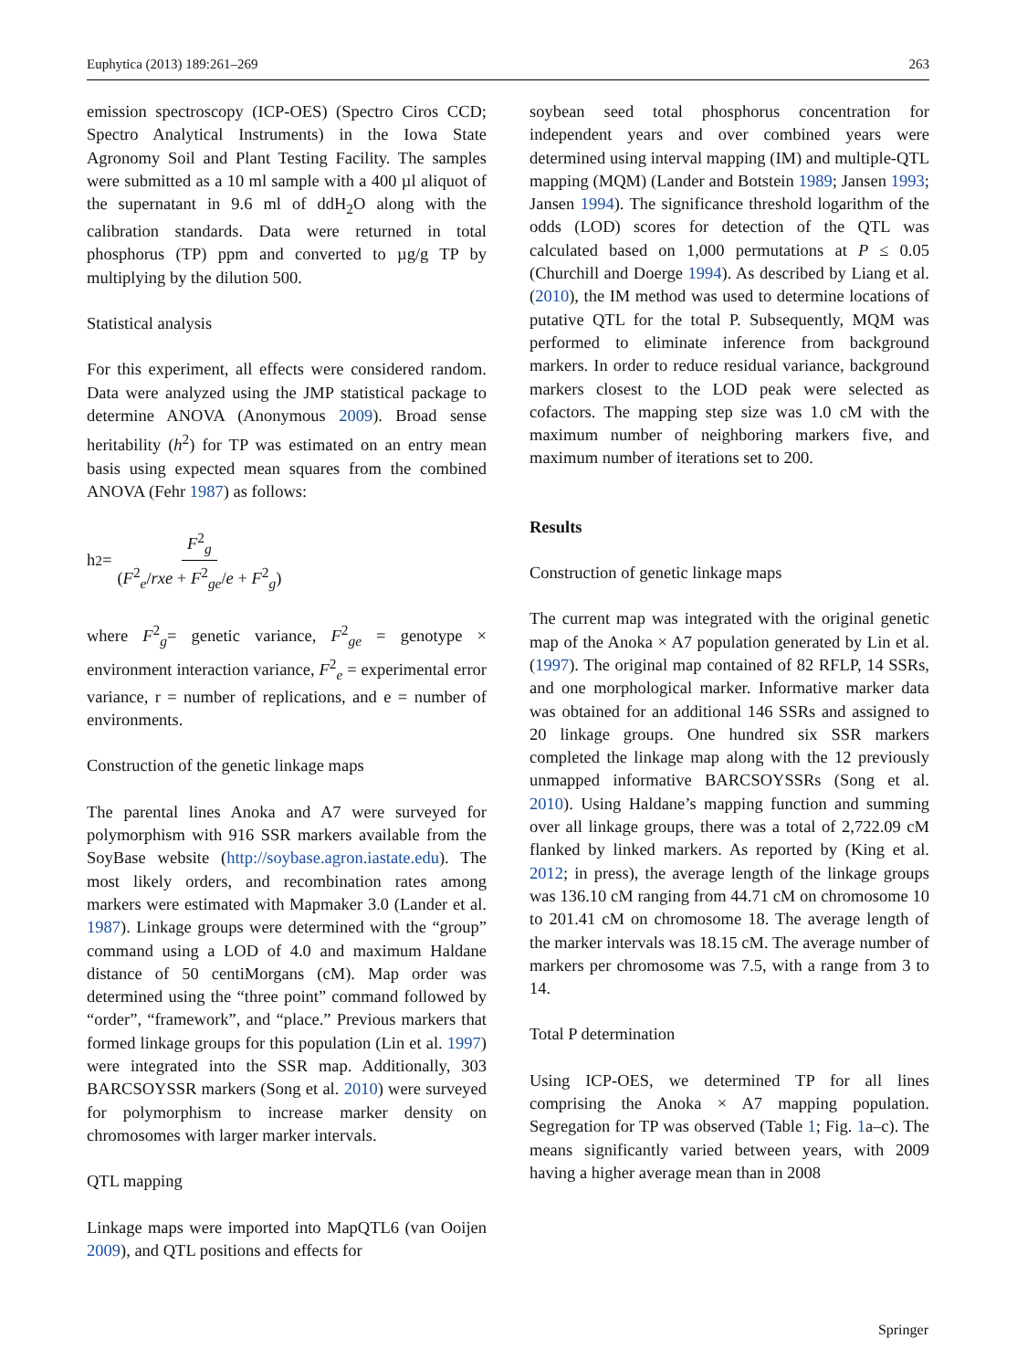Euphytica (2013) 189:261–269 263
emission spectroscopy (ICP-OES) (Spectro Ciros CCD; Spectro Analytical Instruments) in the Iowa State Agronomy Soil and Plant Testing Facility. The samples were submitted as a 10 ml sample with a 400 µl aliquot of the supernatant in 9.6 ml of ddH<sub>2</sub>O along with the calibration standards. Data were returned in total phosphorus (TP) ppm and converted to µg/g TP by multiplying by the dilution 500.
Statistical analysis
For this experiment, all effects were considered random. Data were analyzed using the JMP statistical package to determine ANOVA (Anonymous 2009). Broad sense heritability (h<sup>2</sup>) for TP was estimated on an entry mean basis using expected mean squares from the combined ANOVA (Fehr 1987) as follows:
h<sup>2</sup> = F<sup>2</sup><sub>g</sub> (F<sup>2</sup><sub>e</sub>/rxe + F<sup>2</sup><sub>ge</sub>/e + F<sup>2</sup><sub>g</sub>)
where F<sup>2</sup><sub>g</sub>= genetic variance, F<sup>2</sup><sub>ge</sub> = genotype × environment interaction variance, F<sup>2</sup><sub>e</sub> = experimental error variance, r = number of replications, and e = number of environments.
Construction of the genetic linkage maps
The parental lines Anoka and A7 were surveyed for polymorphism with 916 SSR markers available from the SoyBase website (http://soybase.agron.iastate.edu). The most likely orders, and recombination rates among markers were estimated with Mapmaker 3.0 (Lander et al. 1987). Linkage groups were determined with the “group” command using a LOD of 4.0 and maximum Haldane distance of 50 centiMorgans (cM). Map order was determined using the “three point” command followed by “order”, “framework”, and “place.” Previous markers that formed linkage groups for this population (Lin et al. 1997) were integrated into the SSR map. Additionally, 303 BARCSOYSSR markers (Song et al. 2010) were surveyed for polymorphism to increase marker density on chromosomes with larger marker intervals.
QTL mapping
Linkage maps were imported into MapQTL6 (van Ooijen 2009), and QTL positions and effects for
soybean seed total phosphorus concentration for independent years and over combined years were determined using interval mapping (IM) and multiple-QTL mapping (MQM) (Lander and Botstein 1989; Jansen 1993; Jansen 1994). The significance threshold logarithm of the odds (LOD) scores for detection of the QTL was calculated based on 1,000 permutations at P ≤ 0.05 (Churchill and Doerge 1994). As described by Liang et al. (2010), the IM method was used to determine locations of putative QTL for the total P. Subsequently, MQM was performed to eliminate inference from background markers. In order to reduce residual variance, background markers closest to the LOD peak were selected as cofactors. The mapping step size was 1.0 cM with the maximum number of neighboring markers five, and maximum number of iterations set to 200.
Results
Construction of genetic linkage maps
The current map was integrated with the original genetic map of the Anoka × A7 population generated by Lin et al. (1997). The original map contained of 82 RFLP, 14 SSRs, and one morphological marker. Informative marker data was obtained for an additional 146 SSRs and assigned to 20 linkage groups. One hundred six SSR markers completed the linkage map along with the 12 previously unmapped informative BARCSOYSSRs (Song et al. 2010). Using Haldane’s mapping function and summing over all linkage groups, there was a total of 2,722.09 cM flanked by linked markers. As reported by (King et al. 2012; in press), the average length of the linkage groups was 136.10 cM ranging from 44.71 cM on chromosome 10 to 201.41 cM on chromosome 18. The average length of the marker intervals was 18.15 cM. The average number of markers per chromosome was 7.5, with a range from 3 to 14.
Total P determination
Using ICP-OES, we determined TP for all lines comprising the Anoka × A7 mapping population. Segregation for TP was observed (Table 1; Fig. 1a–c). The means significantly varied between years, with 2009 having a higher average mean than in 2008
Springer